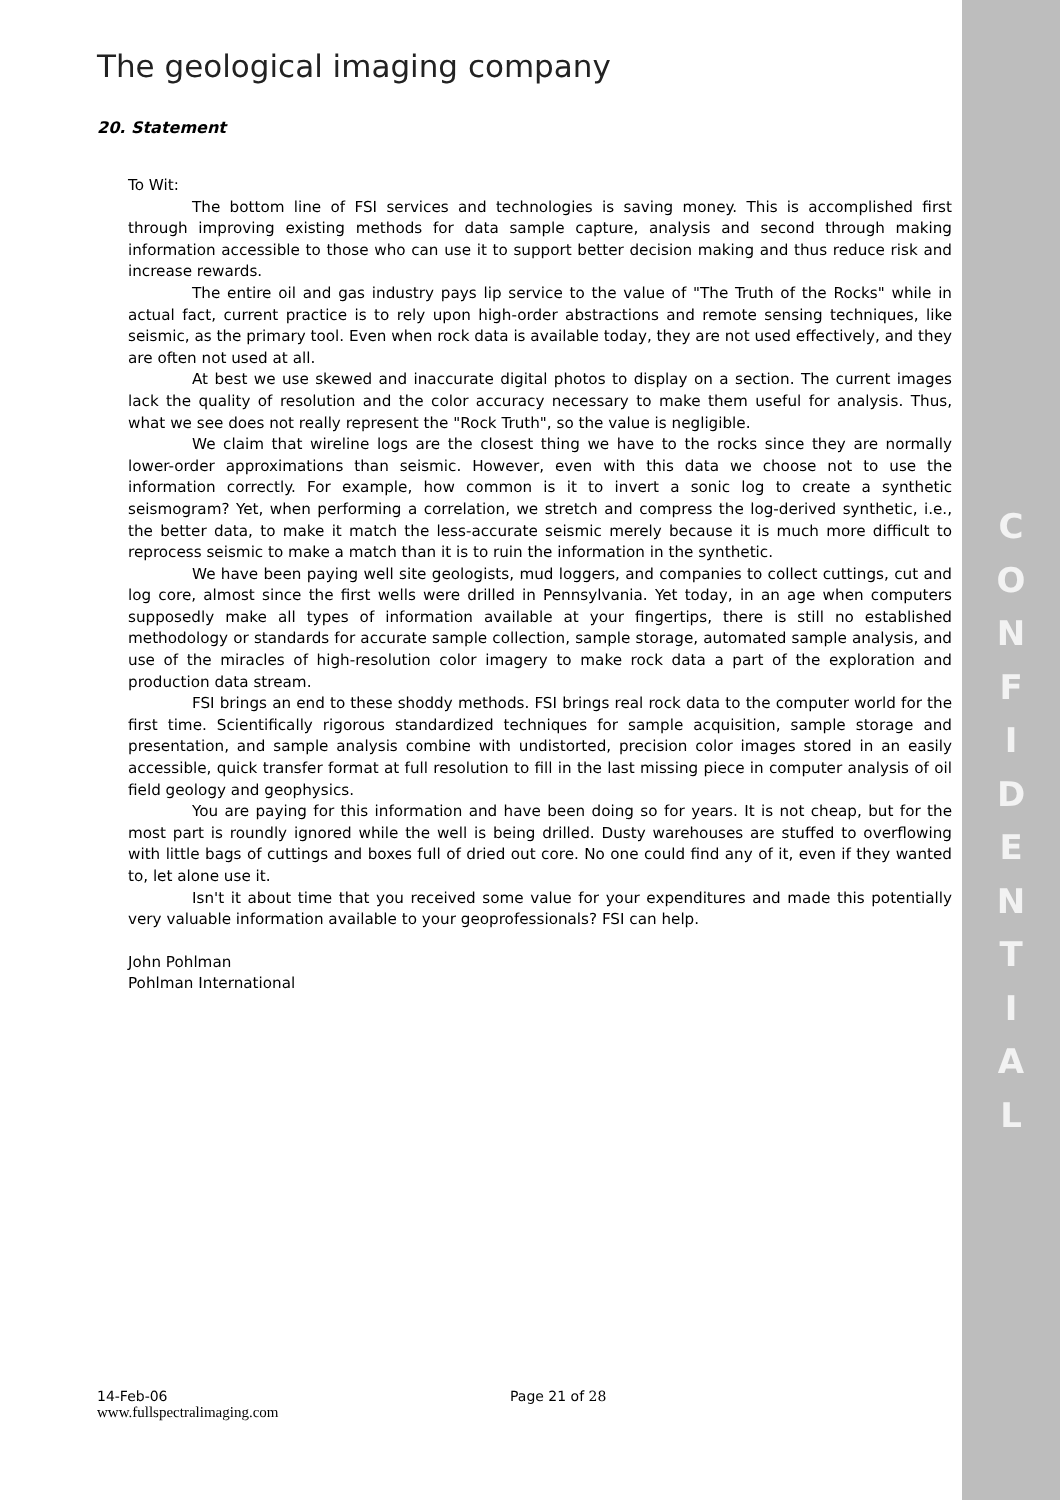C
O
N
F
I
D
E
N
T
I
A
L
The geological imaging company
20. Statement
To Wit:
The bottom line of FSI services and technologies is saving money. This is accomplished first through improving existing methods for data sample capture, analysis and second through making information accessible to those who can use it to support better decision making and thus reduce risk and increase rewards.
The entire oil and gas industry pays lip service to the value of "The Truth of the Rocks" while in actual fact, current practice is to rely upon high-order abstractions and remote sensing techniques, like seismic, as the primary tool. Even when rock data is available today, they are not used effectively, and they are often not used at all.
At best we use skewed and inaccurate digital photos to display on a section. The current images lack the quality of resolution and the color accuracy necessary to make them useful for analysis. Thus, what we see does not really represent the "Rock Truth", so the value is negligible.
We claim that wireline logs are the closest thing we have to the rocks since they are normally lower-order approximations than seismic. However, even with this data we choose not to use the information correctly. For example, how common is it to invert a sonic log to create a synthetic seismogram? Yet, when performing a correlation, we stretch and compress the log-derived synthetic, i.e., the better data, to make it match the less-accurate seismic merely because it is much more difficult to reprocess seismic to make a match than it is to ruin the information in the synthetic.
We have been paying well site geologists, mud loggers, and companies to collect cuttings, cut and log core, almost since the first wells were drilled in Pennsylvania. Yet today, in an age when computers supposedly make all types of information available at your fingertips, there is still no established methodology or standards for accurate sample collection, sample storage, automated sample analysis, and use of the miracles of high-resolution color imagery to make rock data a part of the exploration and production data stream.
FSI brings an end to these shoddy methods. FSI brings real rock data to the computer world for the first time. Scientifically rigorous standardized techniques for sample acquisition, sample storage and presentation, and sample analysis combine with undistorted, precision color images stored in an easily accessible, quick transfer format at full resolution to fill in the last missing piece in computer analysis of oil field geology and geophysics.
You are paying for this information and have been doing so for years. It is not cheap, but for the most part is roundly ignored while the well is being drilled. Dusty warehouses are stuffed to overflowing with little bags of cuttings and boxes full of dried out core. No one could find any of it, even if they wanted to, let alone use it.
Isn't it about time that you received some value for your expenditures and made this potentially very valuable information available to your geoprofessionals? FSI can help.
John Pohlman
Pohlman International
14-Feb-06 Page 21 of 28
www.fullspectralimaging.com